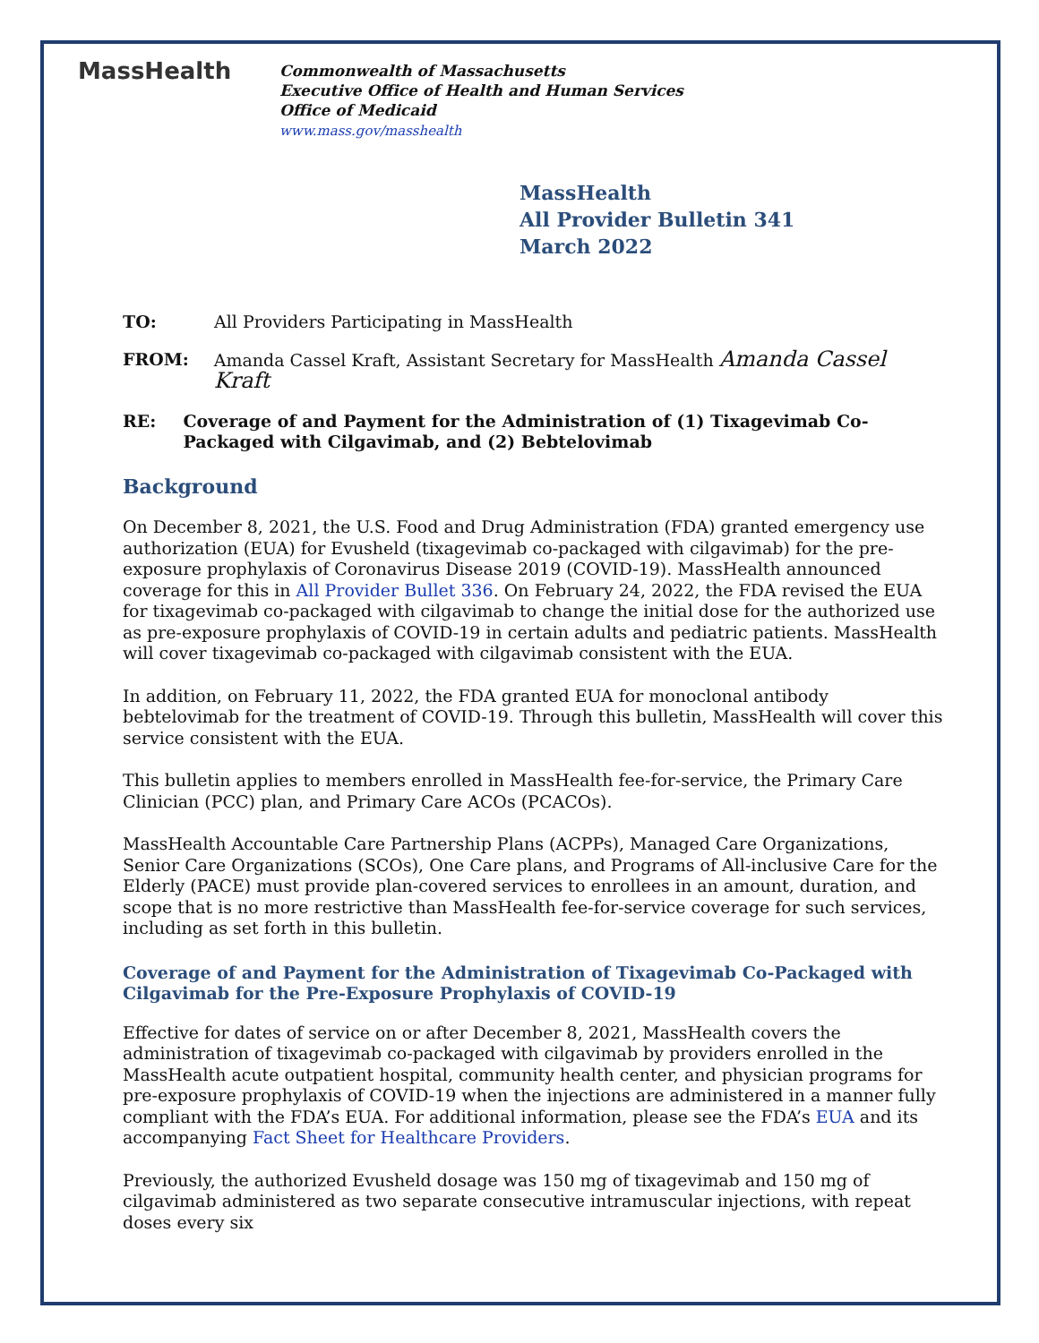MassHealth
Commonwealth of Massachusetts
Executive Office of Health and Human Services
Office of Medicaid
www.mass.gov/masshealth
MassHealth
All Provider Bulletin 341
March 2022
TO: All Providers Participating in MassHealth
FROM: Amanda Cassel Kraft, Assistant Secretary for MassHealth Amanda Cassel Kraft
RE: Coverage of and Payment for the Administration of (1) Tixagevimab Co-Packaged with Cilgavimab, and (2) Bebtelovimab
Background
On December 8, 2021, the U.S. Food and Drug Administration (FDA) granted emergency use authorization (EUA) for Evusheld (tixagevimab co-packaged with cilgavimab) for the pre-exposure prophylaxis of Coronavirus Disease 2019 (COVID-19). MassHealth announced coverage for this in All Provider Bullet 336. On February 24, 2022, the FDA revised the EUA for tixagevimab co-packaged with cilgavimab to change the initial dose for the authorized use as pre-exposure prophylaxis of COVID-19 in certain adults and pediatric patients. MassHealth will cover tixagevimab co-packaged with cilgavimab consistent with the EUA.
In addition, on February 11, 2022, the FDA granted EUA for monoclonal antibody bebtelovimab for the treatment of COVID-19. Through this bulletin, MassHealth will cover this service consistent with the EUA.
This bulletin applies to members enrolled in MassHealth fee-for-service, the Primary Care Clinician (PCC) plan, and Primary Care ACOs (PCACOs).
MassHealth Accountable Care Partnership Plans (ACPPs), Managed Care Organizations, Senior Care Organizations (SCOs), One Care plans, and Programs of All-inclusive Care for the Elderly (PACE) must provide plan-covered services to enrollees in an amount, duration, and scope that is no more restrictive than MassHealth fee-for-service coverage for such services, including as set forth in this bulletin.
Coverage of and Payment for the Administration of Tixagevimab Co-Packaged with Cilgavimab for the Pre-Exposure Prophylaxis of COVID-19
Effective for dates of service on or after December 8, 2021, MassHealth covers the administration of tixagevimab co-packaged with cilgavimab by providers enrolled in the MassHealth acute outpatient hospital, community health center, and physician programs for pre-exposure prophylaxis of COVID-19 when the injections are administered in a manner fully compliant with the FDA’s EUA. For additional information, please see the FDA’s EUA and its accompanying Fact Sheet for Healthcare Providers.
Previously, the authorized Evusheld dosage was 150 mg of tixagevimab and 150 mg of cilgavimab administered as two separate consecutive intramuscular injections, with repeat doses every six